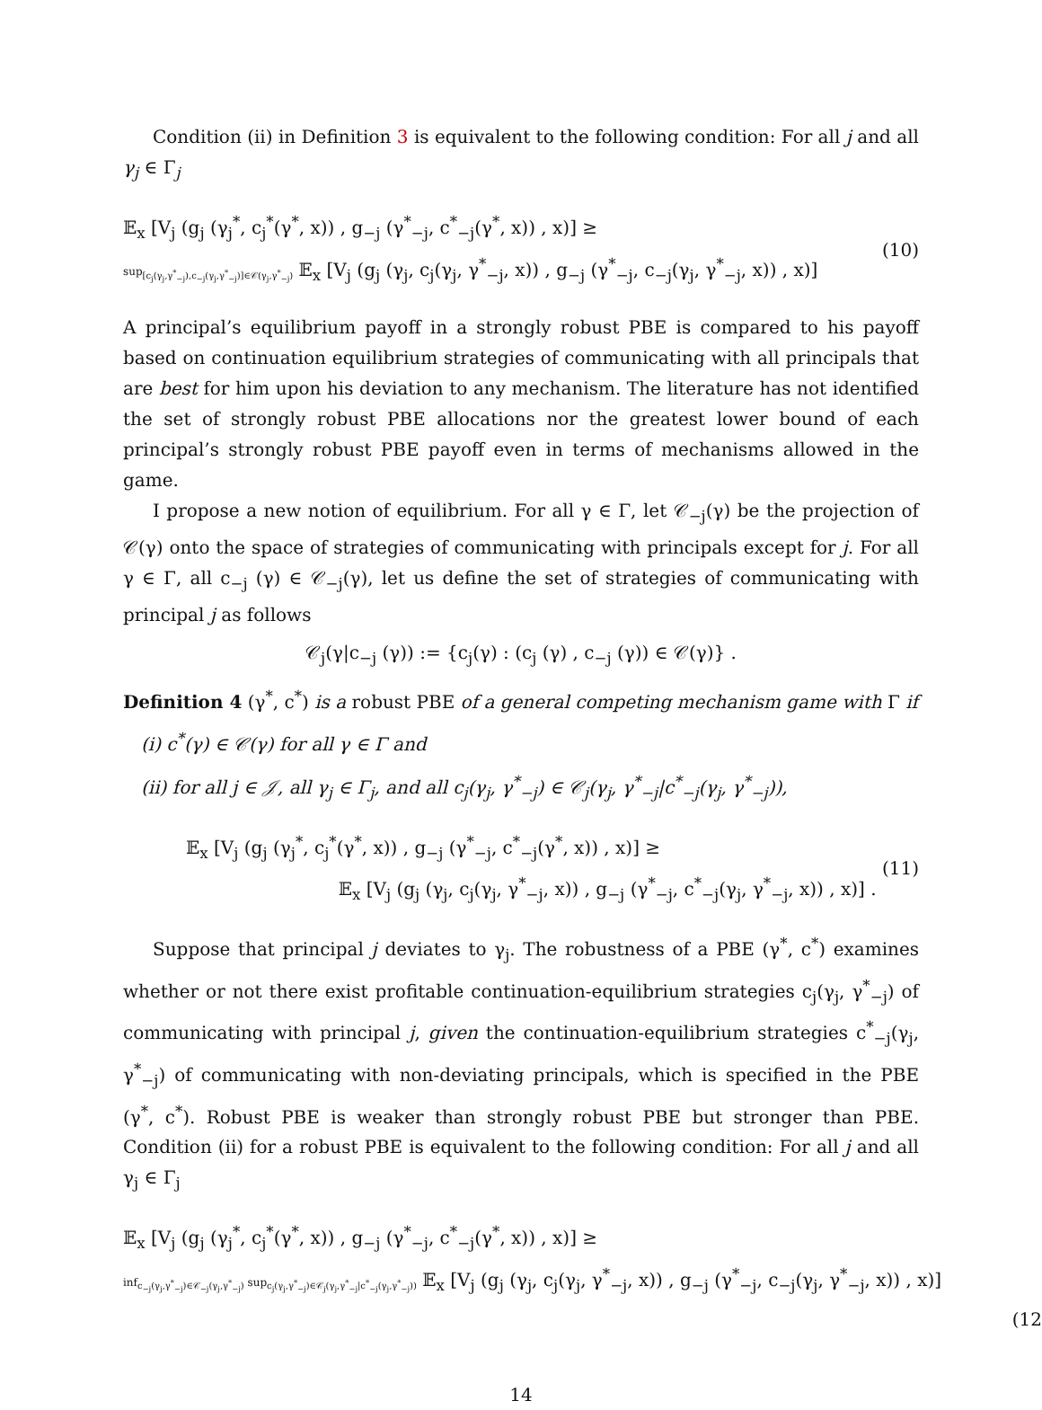Condition (ii) in Definition 3 is equivalent to the following condition: For all j and all γ<sub>j</sub> ∈ Γ<sub>j</sub>
𝔼<sub>x</sub> [V<sub>j</sub> (g<sub>j</sub> (γ<sub>j</sub><sup>*</sup>, c<sub>j</sub><sup>*</sup>(γ<sup>*</sup>, x)) , g<sub>−j</sub> (γ<sup>*</sup><sub>−j</sub>, c<sup>*</sup><sub>−j</sub>(γ<sup>*</sup>, x)) , x)] ≥
sup<sub>[c<sub>j</sub>(γ<sub>j</sub>,γ<sup>*</sup><sub>−j</sub>),c<sub>−j</sub>(γ<sub>j</sub>,γ<sup>*</sup><sub>−j</sub>)]∈𝒞(γ<sub>j</sub>,γ<sup>*</sup><sub>−j</sub>)</sub> 𝔼<sub>x</sub> [V<sub>j</sub> (g<sub>j</sub> (γ<sub>j</sub>, c<sub>j</sub>(γ<sub>j</sub>, γ<sup>*</sup><sub>−j</sub>, x)) , g<sub>−j</sub> (γ<sup>*</sup><sub>−j</sub>, c<sub>−j</sub>(γ<sub>j</sub>, γ<sup>*</sup><sub>−j</sub>, x)) , x)]
(10)
A principal’s equilibrium payoff in a strongly robust PBE is compared to his payoff based on continuation equilibrium strategies of communicating with all principals that are best for him upon his deviation to any mechanism. The literature has not identified the set of strongly robust PBE allocations nor the greatest lower bound of each principal’s strongly robust PBE payoff even in terms of mechanisms allowed in the game.
I propose a new notion of equilibrium. For all γ ∈ Γ, let 𝒞<sub>−j</sub>(γ) be the projection of 𝒞(γ) onto the space of strategies of communicating with principals except for j. For all γ ∈ Γ, all c<sub>−j</sub> (γ) ∈ 𝒞<sub>−j</sub>(γ), let us define the set of strategies of communicating with principal j as follows
𝒞<sub>j</sub>(γ|c<sub>−j</sub> (γ)) := {c<sub>j</sub>(γ) : (c<sub>j</sub> (γ) , c<sub>−j</sub> (γ)) ∈ 𝒞(γ)} .
Definition 4 (γ<sup>*</sup>, c<sup>*</sup>) is a robust PBE of a general competing mechanism game with Γ if
(i) c<sup>*</sup>(γ) ∈ 𝒞(γ) for all γ ∈ Γ and
(ii) for all j ∈ 𝒥, all γ<sub>j</sub> ∈ Γ<sub>j</sub>, and all c<sub>j</sub>(γ<sub>j</sub>, γ<sup>*</sup><sub>−j</sub>) ∈ 𝒞<sub>j</sub>(γ<sub>j</sub>, γ<sup>*</sup><sub>−j</sub>|c<sup>*</sup><sub>−j</sub>(γ<sub>j</sub>, γ<sup>*</sup><sub>−j</sub>)),
𝔼<sub>x</sub> [V<sub>j</sub> (g<sub>j</sub> (γ<sub>j</sub><sup>*</sup>, c<sub>j</sub><sup>*</sup>(γ<sup>*</sup>, x)) , g<sub>−j</sub> (γ<sup>*</sup><sub>−j</sub>, c<sup>*</sup><sub>−j</sub>(γ<sup>*</sup>, x)) , x)] ≥
𝔼<sub>x</sub> [V<sub>j</sub> (g<sub>j</sub> (γ<sub>j</sub>, c<sub>j</sub>(γ<sub>j</sub>, γ<sup>*</sup><sub>−j</sub>, x)) , g<sub>−j</sub> (γ<sup>*</sup><sub>−j</sub>, c<sup>*</sup><sub>−j</sub>(γ<sub>j</sub>, γ<sup>*</sup><sub>−j</sub>, x)) , x)] .
(11)
Suppose that principal j deviates to γ<sub>j</sub>. The robustness of a PBE (γ<sup>*</sup>, c<sup>*</sup>) examines whether or not there exist profitable continuation-equilibrium strategies c<sub>j</sub>(γ<sub>j</sub>, γ<sup>*</sup><sub>−j</sub>) of communicating with principal j, given the continuation-equilibrium strategies c<sup>*</sup><sub>−j</sub>(γ<sub>j</sub>, γ<sup>*</sup><sub>−j</sub>) of communicating with non-deviating principals, which is specified in the PBE (γ<sup>*</sup>, c<sup>*</sup>). Robust PBE is weaker than strongly robust PBE but stronger than PBE. Condition (ii) for a robust PBE is equivalent to the following condition: For all j and all γ<sub>j</sub> ∈ Γ<sub>j</sub>
𝔼<sub>x</sub> [V<sub>j</sub> (g<sub>j</sub> (γ<sub>j</sub><sup>*</sup>, c<sub>j</sub><sup>*</sup>(γ<sup>*</sup>, x)) , g<sub>−j</sub> (γ<sup>*</sup><sub>−j</sub>, c<sup>*</sup><sub>−j</sub>(γ<sup>*</sup>, x)) , x)] ≥
inf<sub>c<sub>−j</sub>(γ<sub>j</sub>,γ<sup>*</sup><sub>−j</sub>)∈𝒞<sub>−j</sub>(γ<sub>j</sub>,γ<sup>*</sup><sub>−j</sub>)</sub> sup<sub>c<sub>j</sub>(γ<sub>j</sub>,γ<sup>*</sup><sub>−j</sub>)∈𝒞<sub>j</sub>(γ<sub>j</sub>,γ<sup>*</sup><sub>−j</sub>|c<sup>*</sup><sub>−j</sub>(γ<sub>j</sub>,γ<sup>*</sup><sub>−j</sub>))</sub> 𝔼<sub>x</sub> [V<sub>j</sub> (g<sub>j</sub> (γ<sub>j</sub>, c<sub>j</sub>(γ<sub>j</sub>, γ<sup>*</sup><sub>−j</sub>, x)) , g<sub>−j</sub> (γ<sup>*</sup><sub>−j</sub>, c<sub>−j</sub>(γ<sub>j</sub>, γ<sup>*</sup><sub>−j</sub>, x)) , x)]
(12
14